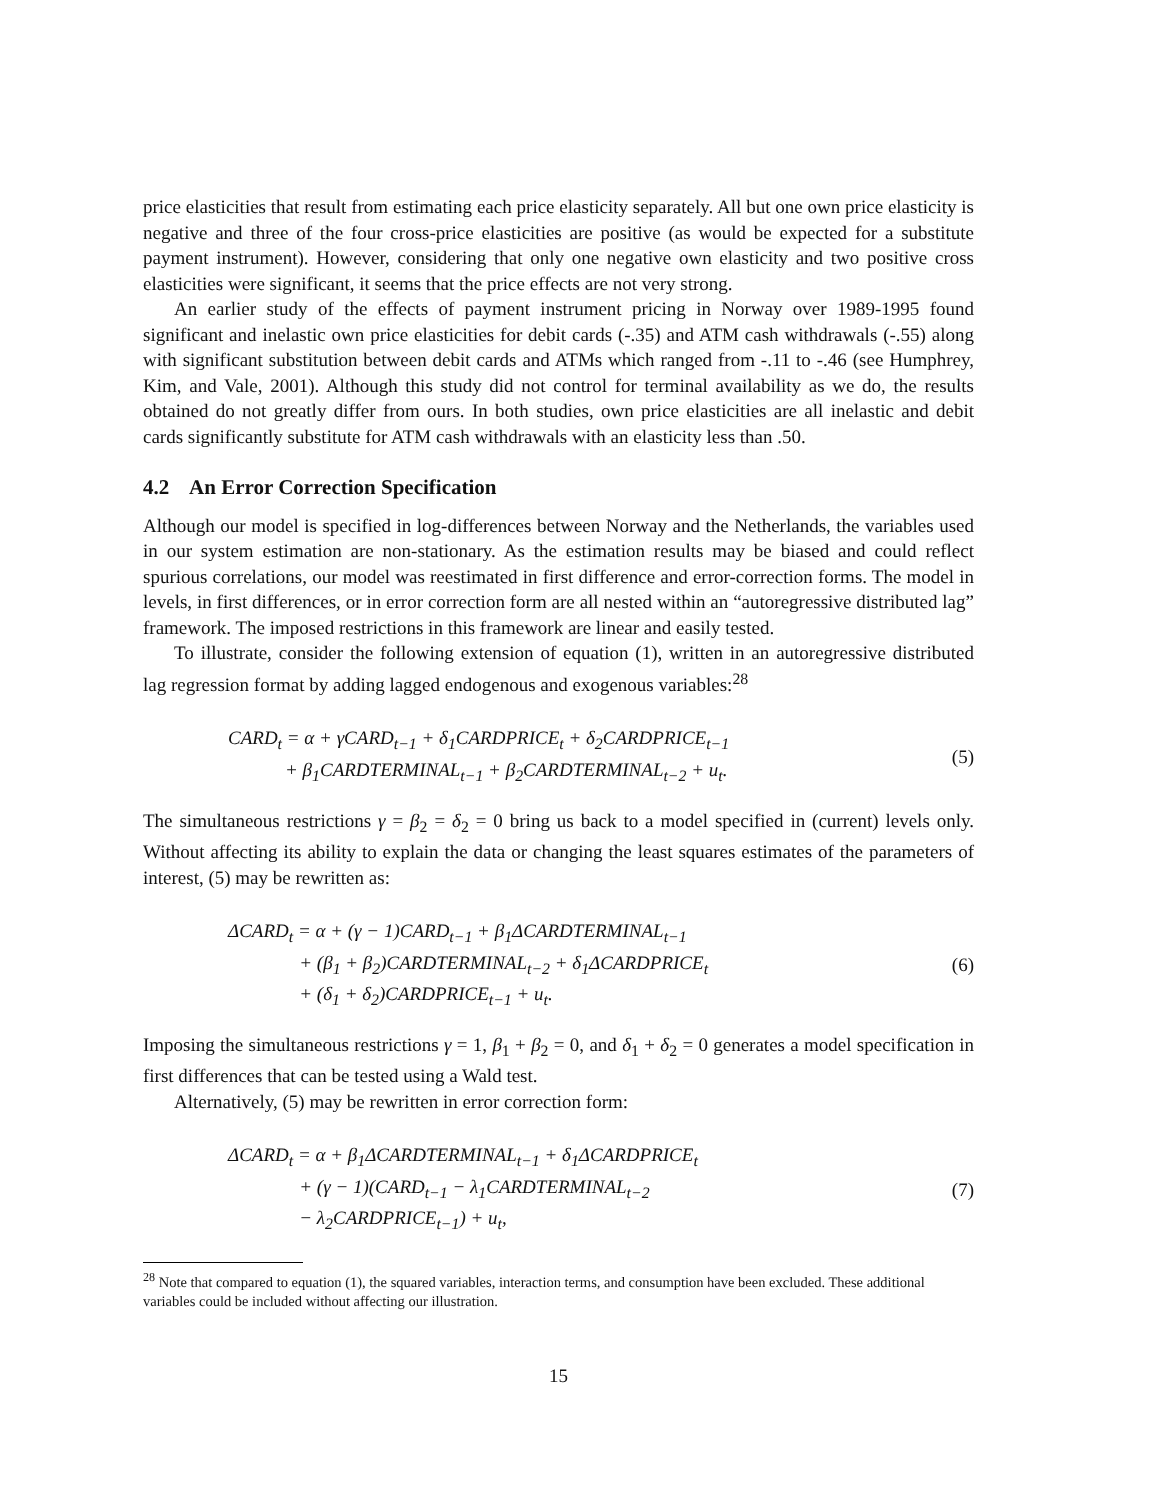price elasticities that result from estimating each price elasticity separately. All but one own price elasticity is negative and three of the four cross-price elasticities are positive (as would be expected for a substitute payment instrument). However, considering that only one negative own elasticity and two positive cross elasticities were significant, it seems that the price effects are not very strong.
An earlier study of the effects of payment instrument pricing in Norway over 1989-1995 found significant and inelastic own price elasticities for debit cards (-.35) and ATM cash withdrawals (-.55) along with significant substitution between debit cards and ATMs which ranged from -.11 to -.46 (see Humphrey, Kim, and Vale, 2001). Although this study did not control for terminal availability as we do, the results obtained do not greatly differ from ours. In both studies, own price elasticities are all inelastic and debit cards significantly substitute for ATM cash withdrawals with an elasticity less than .50.
4.2 An Error Correction Specification
Although our model is specified in log-differences between Norway and the Netherlands, the variables used in our system estimation are non-stationary. As the estimation results may be biased and could reflect spurious correlations, our model was reestimated in first difference and error-correction forms. The model in levels, in first differences, or in error correction form are all nested within an “autoregressive distributed lag” framework. The imposed restrictions in this framework are linear and easily tested.
To illustrate, consider the following extension of equation (1), written in an autoregressive distributed lag regression format by adding lagged endogenous and exogenous variables:<sup>28</sup>
CARD<sub>t</sub> = α + γCARD<sub>t−1</sub> + δ<sub>1</sub>CARDPRICE<sub>t</sub> + δ<sub>2</sub>CARDPRICE<sub>t−1</sub>
+ β<sub>1</sub>CARDTERMINAL<sub>t−1</sub> + β<sub>2</sub>CARDTERMINAL<sub>t−2</sub> + u<sub>t</sub>.
(5)
The simultaneous restrictions γ = β<sub>2</sub> = δ<sub>2</sub> = 0 bring us back to a model specified in (current) levels only. Without affecting its ability to explain the data or changing the least squares estimates of the parameters of interest, (5) may be rewritten as:
ΔCARD<sub>t</sub> = α + (γ − 1)CARD<sub>t−1</sub> + β<sub>1</sub>ΔCARDTERMINAL<sub>t−1</sub>
+ (β<sub>1</sub> + β<sub>2</sub>)CARDTERMINAL<sub>t−2</sub> + δ<sub>1</sub>ΔCARDPRICE<sub>t</sub>
+ (δ<sub>1</sub> + δ<sub>2</sub>)CARDPRICE<sub>t−1</sub> + u<sub>t</sub>.
(6)
Imposing the simultaneous restrictions γ = 1, β<sub>1</sub> + β<sub>2</sub> = 0, and δ<sub>1</sub> + δ<sub>2</sub> = 0 generates a model specification in first differences that can be tested using a Wald test.
Alternatively, (5) may be rewritten in error correction form:
ΔCARD<sub>t</sub> = α + β<sub>1</sub>ΔCARDTERMINAL<sub>t−1</sub> + δ<sub>1</sub>ΔCARDPRICE<sub>t</sub>
+ (γ − 1)(CARD<sub>t−1</sub> − λ<sub>1</sub>CARDTERMINAL<sub>t−2</sub>
− λ<sub>2</sub>CARDPRICE<sub>t−1</sub>) + u<sub>t</sub>,
(7)
<sup>28</sup> Note that compared to equation (1), the squared variables, interaction terms, and consumption have been excluded. These additional variables could be included without affecting our illustration.
15